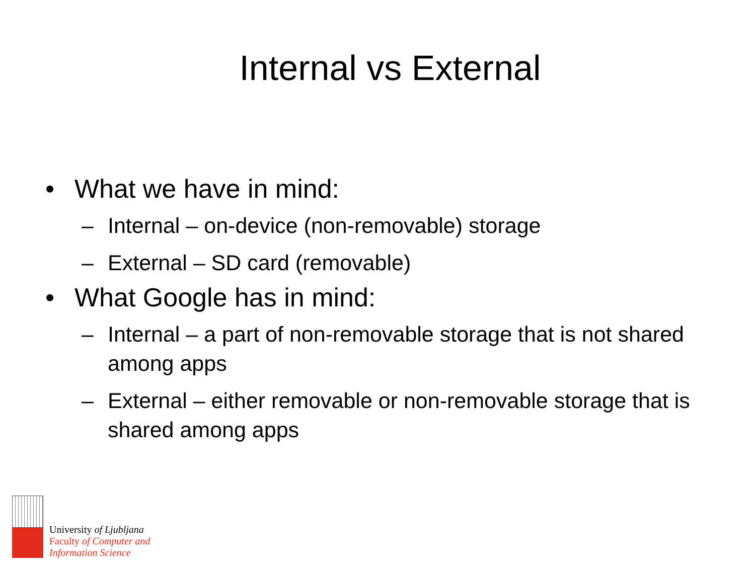Internal vs External
• What we have in mind:
– Internal – on-device (non-removable) storage
– External – SD card (removable)
• What Google has in mind:
– Internal – a part of non-removable storage that is not shared among apps
– External – either removable or non-removable storage that is shared among apps
University of Ljubljana
Faculty of Computer and
Information Science